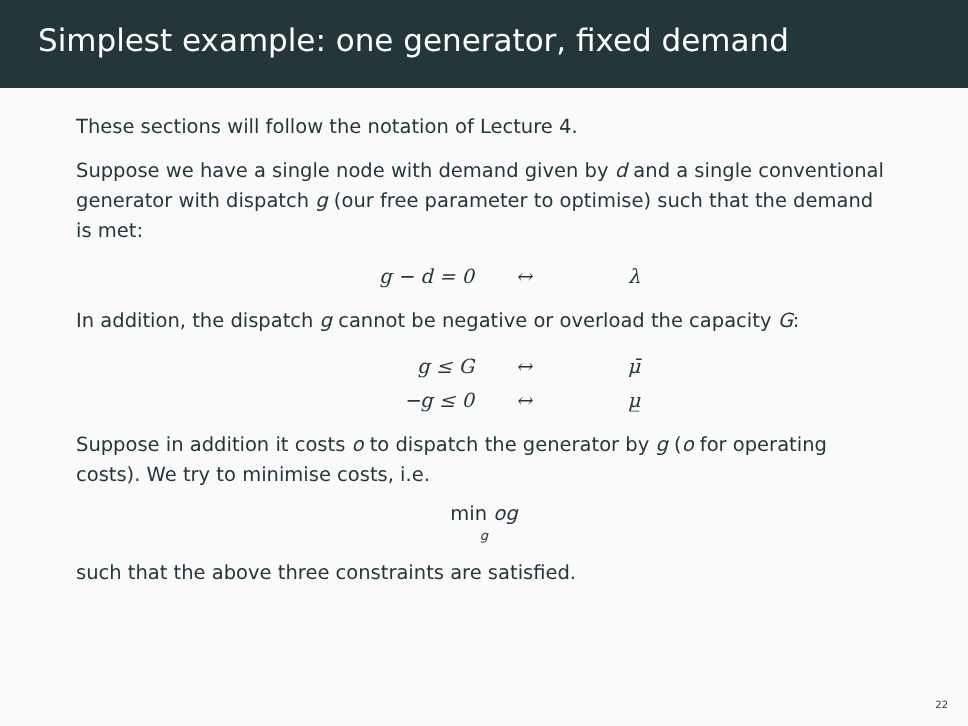Simplest example: one generator, fixed demand
These sections will follow the notation of Lecture 4.
Suppose we have a single node with demand given by d and a single conventional generator with dispatch g (our free parameter to optimise) such that the demand is met:
g − d = 0 ↔ λ
In addition, the dispatch g cannot be negative or overload the capacity G:
g ≤ G ↔ μ̄ −g ≤ 0 ↔ μ̲
Suppose in addition it costs o to dispatch the generator by g (o for operating costs). We try to minimise costs, i.e.
min og
g
such that the above three constraints are satisfied.
22